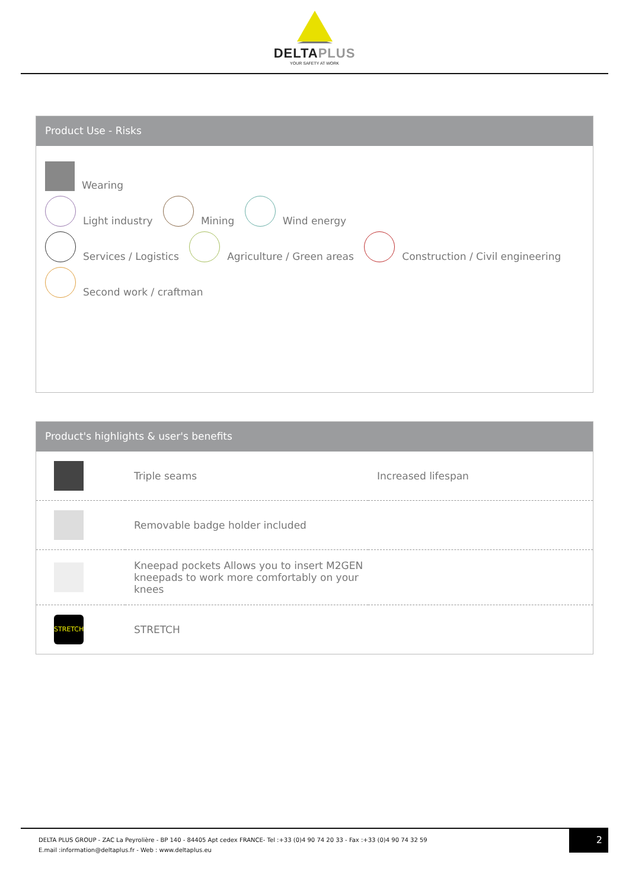DELTAPLUS
YOUR SAFETY AT WORK
Product Use - Risks
Wearing
Light industry Mining Wind energy
Services / Logistics Agriculture / Green areas Construction / Civil engineering
Second work / craftman
Product's highlights & user's benefits
| | Triple seams | Increased lifespan |
| | Removable badge holder included | |
| | Kneepad pockets Allows you to insert M2GEN kneepads to work more comfortably on your knees | |
| STRETCH | STRETCH | |
DELTA PLUS GROUP - ZAC La Peyrolière - BP 140 - 84405 Apt cedex FRANCE- Tel :+33 (0)4 90 74 20 33 - Fax :+33 (0)4 90 74 32 59
E.mail :information@deltaplus.fr - Web : www.deltaplus.eu
2